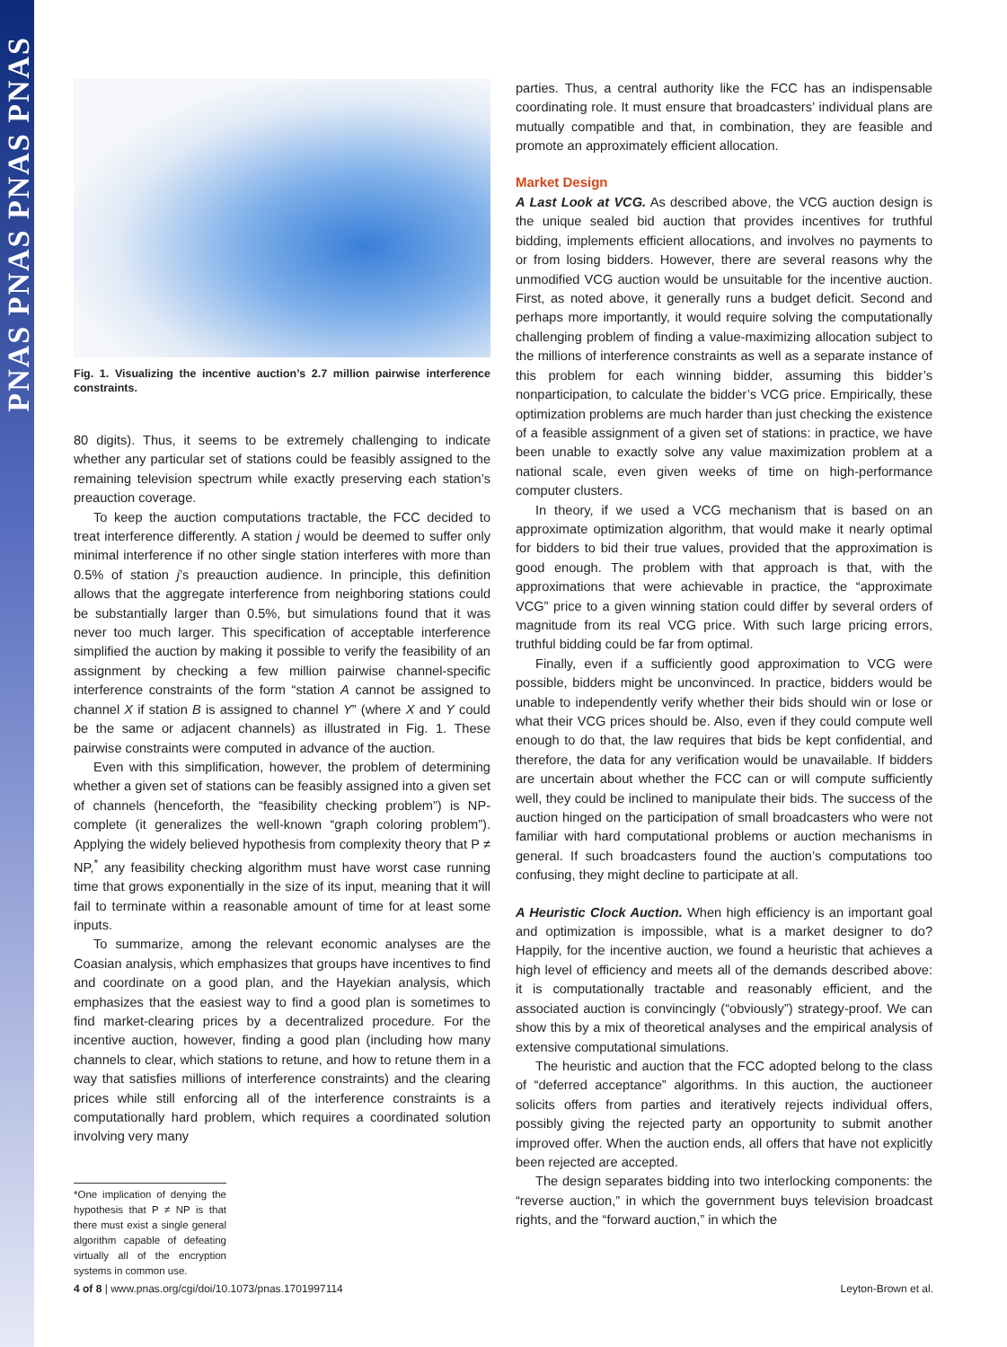PNAS PNAS PNAS PNAS
Fig. 1. Visualizing the incentive auction’s 2.7 million pairwise interference constraints.
80 digits). Thus, it seems to be extremely challenging to indicate whether any particular set of stations could be feasibly assigned to the remaining television spectrum while exactly preserving each station’s preauction coverage.
To keep the auction computations tractable, the FCC decided to treat interference differently. A station j would be deemed to suffer only minimal interference if no other single station interferes with more than 0.5% of station j’s preauction audience. In principle, this definition allows that the aggregate interference from neighboring stations could be substantially larger than 0.5%, but simulations found that it was never too much larger. This specification of acceptable interference simplified the auction by making it possible to verify the feasibility of an assignment by checking a few million pairwise channel-specific interference constraints of the form “station A cannot be assigned to channel X if station B is assigned to channel Y” (where X and Y could be the same or adjacent channels) as illustrated in Fig. 1. These pairwise constraints were computed in advance of the auction.
Even with this simplification, however, the problem of determining whether a given set of stations can be feasibly assigned into a given set of channels (henceforth, the “feasibility checking problem”) is NP-complete (it generalizes the well-known “graph coloring problem”). Applying the widely believed hypothesis from complexity theory that P ≠ NP,<sup>*</sup> any feasibility checking algorithm must have worst case running time that grows exponentially in the size of its input, meaning that it will fail to terminate within a reasonable amount of time for at least some inputs.
To summarize, among the relevant economic analyses are the Coasian analysis, which emphasizes that groups have incentives to find and coordinate on a good plan, and the Hayekian analysis, which emphasizes that the easiest way to find a good plan is sometimes to find market-clearing prices by a decentralized procedure. For the incentive auction, however, finding a good plan (including how many channels to clear, which stations to retune, and how to retune them in a way that satisfies millions of interference constraints) and the clearing prices while still enforcing all of the interference constraints is a computationally hard problem, which requires a coordinated solution involving very many
*One implication of denying the hypothesis that P ≠ NP is that there must exist a single general algorithm capable of defeating virtually all of the encryption systems in common use.
parties. Thus, a central authority like the FCC has an indispensable coordinating role. It must ensure that broadcasters’ individual plans are mutually compatible and that, in combination, they are feasible and promote an approximately efficient allocation.
Market Design
A Last Look at VCG. As described above, the VCG auction design is the unique sealed bid auction that provides incentives for truthful bidding, implements efficient allocations, and involves no payments to or from losing bidders. However, there are several reasons why the unmodified VCG auction would be unsuitable for the incentive auction. First, as noted above, it generally runs a budget deficit. Second and perhaps more importantly, it would require solving the computationally challenging problem of finding a value-maximizing allocation subject to the millions of interference constraints as well as a separate instance of this problem for each winning bidder, assuming this bidder’s nonparticipation, to calculate the bidder’s VCG price. Empirically, these optimization problems are much harder than just checking the existence of a feasible assignment of a given set of stations: in practice, we have been unable to exactly solve any value maximization problem at a national scale, even given weeks of time on high-performance computer clusters.
In theory, if we used a VCG mechanism that is based on an approximate optimization algorithm, that would make it nearly optimal for bidders to bid their true values, provided that the approximation is good enough. The problem with that approach is that, with the approximations that were achievable in practice, the “approximate VCG” price to a given winning station could differ by several orders of magnitude from its real VCG price. With such large pricing errors, truthful bidding could be far from optimal.
Finally, even if a sufficiently good approximation to VCG were possible, bidders might be unconvinced. In practice, bidders would be unable to independently verify whether their bids should win or lose or what their VCG prices should be. Also, even if they could compute well enough to do that, the law requires that bids be kept confidential, and therefore, the data for any verification would be unavailable. If bidders are uncertain about whether the FCC can or will compute sufficiently well, they could be inclined to manipulate their bids. The success of the auction hinged on the participation of small broadcasters who were not familiar with hard computational problems or auction mechanisms in general. If such broadcasters found the auction’s computations too confusing, they might decline to participate at all.
A Heuristic Clock Auction. When high efficiency is an important goal and optimization is impossible, what is a market designer to do? Happily, for the incentive auction, we found a heuristic that achieves a high level of efficiency and meets all of the demands described above: it is computationally tractable and reasonably efficient, and the associated auction is convincingly (“obviously”) strategy-proof. We can show this by a mix of theoretical analyses and the empirical analysis of extensive computational simulations.
The heuristic and auction that the FCC adopted belong to the class of “deferred acceptance” algorithms. In this auction, the auctioneer solicits offers from parties and iteratively rejects individual offers, possibly giving the rejected party an opportunity to submit another improved offer. When the auction ends, all offers that have not explicitly been rejected are accepted.
The design separates bidding into two interlocking components: the “reverse auction,” in which the government buys television broadcast rights, and the “forward auction,” in which the
4 of 8 | www.pnas.org/cgi/doi/10.1073/pnas.1701997114 Leyton-Brown et al.